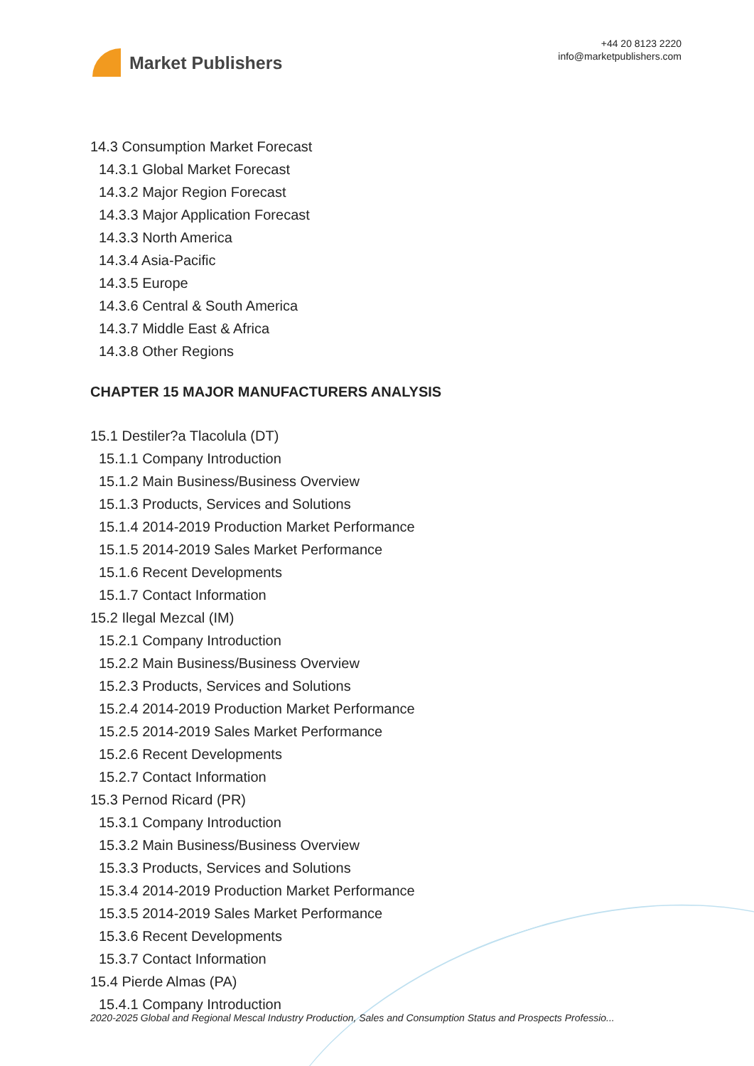Market Publishers
+44 20 8123 2220
info@marketpublishers.com
14.3 Consumption Market Forecast
14.3.1 Global Market Forecast
14.3.2 Major Region Forecast
14.3.3 Major Application Forecast
14.3.3 North America
14.3.4 Asia-Pacific
14.3.5 Europe
14.3.6 Central & South America
14.3.7 Middle East & Africa
14.3.8 Other Regions
CHAPTER 15 MAJOR MANUFACTURERS ANALYSIS
15.1 Destiler?a Tlacolula (DT)
15.1.1 Company Introduction
15.1.2 Main Business/Business Overview
15.1.3 Products, Services and Solutions
15.1.4 2014-2019 Production Market Performance
15.1.5 2014-2019 Sales Market Performance
15.1.6 Recent Developments
15.1.7 Contact Information
15.2 Ilegal Mezcal (IM)
15.2.1 Company Introduction
15.2.2 Main Business/Business Overview
15.2.3 Products, Services and Solutions
15.2.4 2014-2019 Production Market Performance
15.2.5 2014-2019 Sales Market Performance
15.2.6 Recent Developments
15.2.7 Contact Information
15.3 Pernod Ricard (PR)
15.3.1 Company Introduction
15.3.2 Main Business/Business Overview
15.3.3 Products, Services and Solutions
15.3.4 2014-2019 Production Market Performance
15.3.5 2014-2019 Sales Market Performance
15.3.6 Recent Developments
15.3.7 Contact Information
15.4 Pierde Almas (PA)
15.4.1 Company Introduction
2020-2025 Global and Regional Mescal Industry Production, Sales and Consumption Status and Prospects Professio...